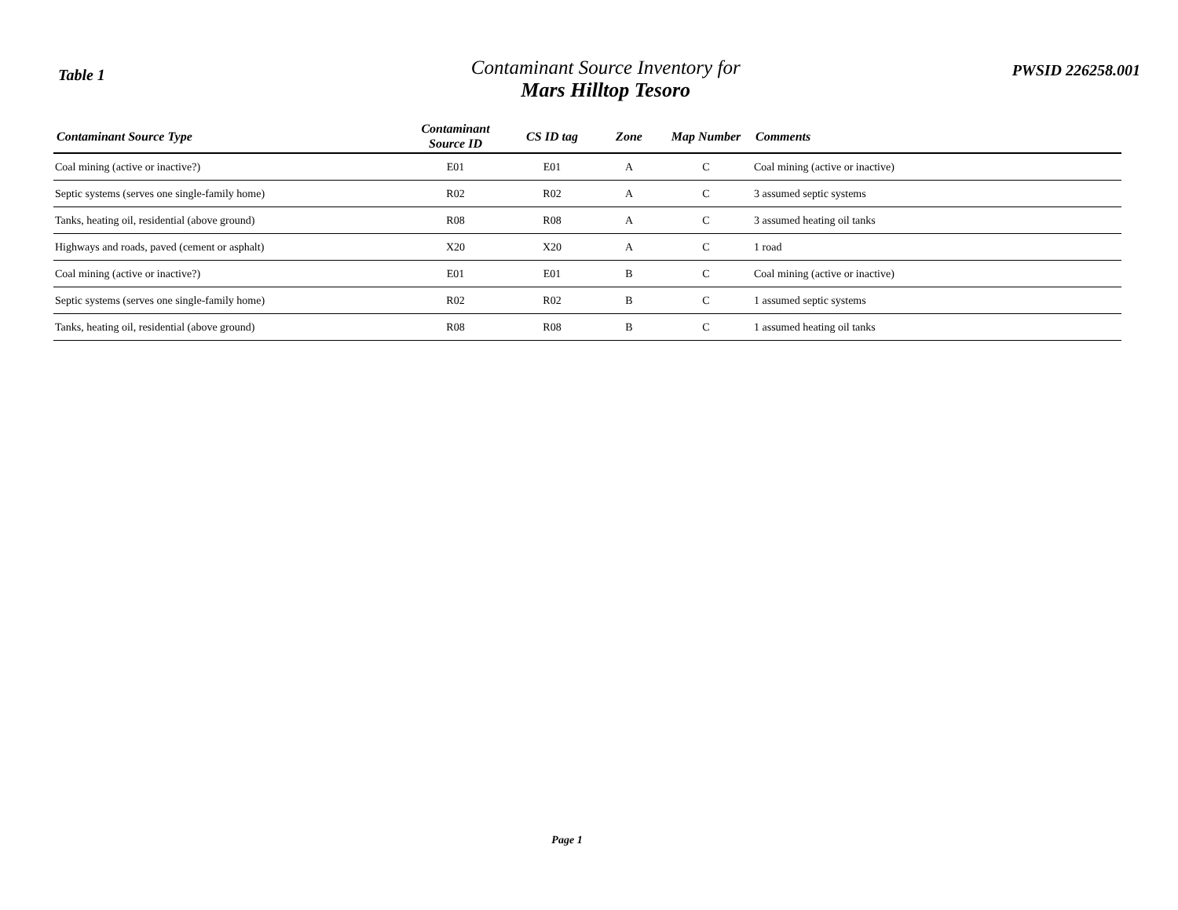Table 1
Contaminant Source Inventory for
Mars Hilltop Tesoro
PWSID 226258.001
| Contaminant Source Type | Contaminant Source ID | CS ID tag | Zone | Map Number | Comments |
| --- | --- | --- | --- | --- | --- |
| Coal mining (active or inactive?) | E01 | E01 | A | C | Coal mining (active or inactive) |
| Septic systems (serves one single-family home) | R02 | R02 | A | C | 3 assumed septic systems |
| Tanks, heating oil, residential (above ground) | R08 | R08 | A | C | 3 assumed heating oil tanks |
| Highways and roads, paved (cement or asphalt) | X20 | X20 | A | C | 1 road |
| Coal mining (active or inactive?) | E01 | E01 | B | C | Coal mining (active or inactive) |
| Septic systems (serves one single-family home) | R02 | R02 | B | C | 1 assumed septic systems |
| Tanks, heating oil, residential (above ground) | R08 | R08 | B | C | 1 assumed heating oil tanks |
Page 1